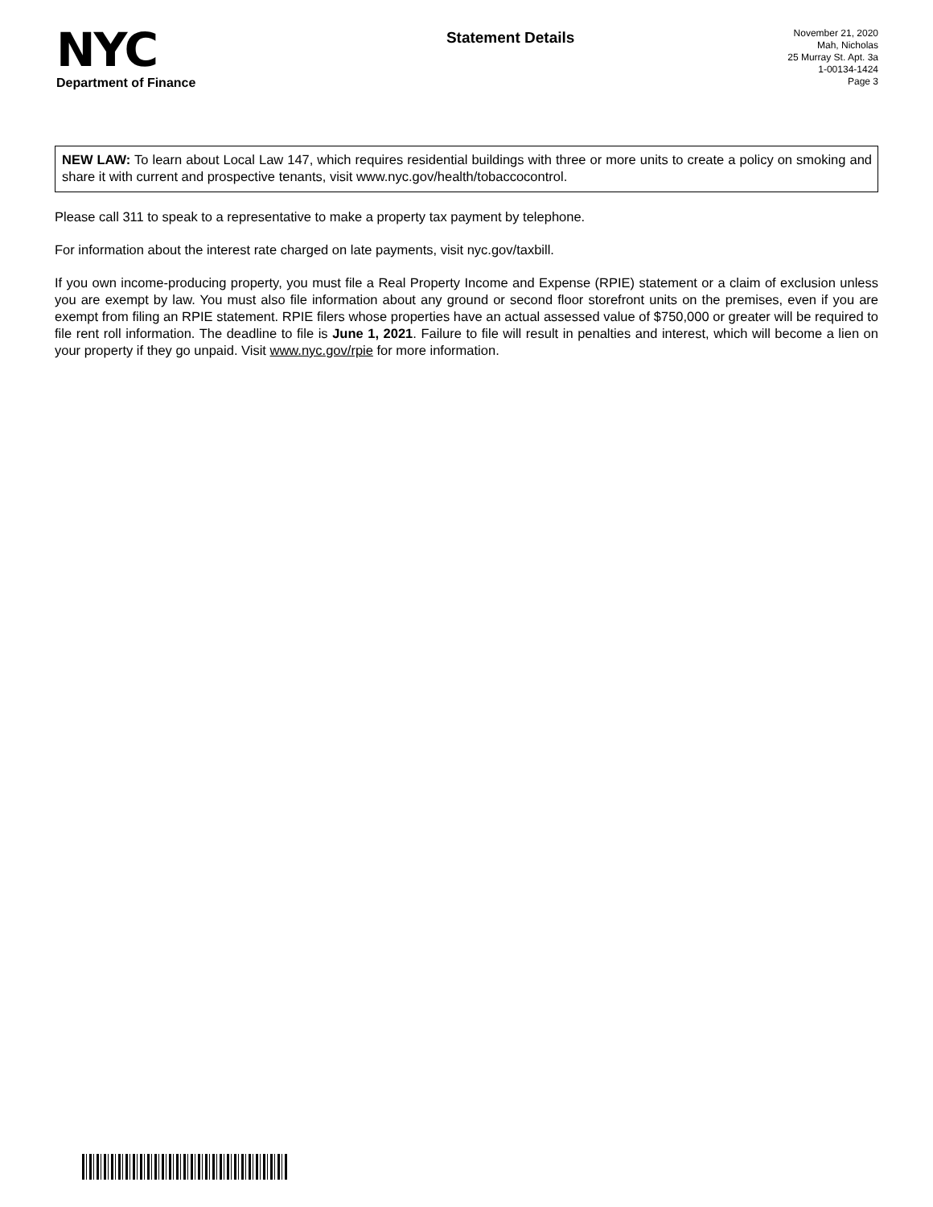NYC
Department of Finance
Statement Details
November 21, 2020
Mah, Nicholas
25 Murray St. Apt. 3a
1-00134-1424
Page 3
NEW LAW: To learn about Local Law 147, which requires residential buildings with three or more units to create a policy on smoking and share it with current and prospective tenants, visit www.nyc.gov/health/tobaccocontrol.
Please call 311 to speak to a representative to make a property tax payment by telephone.
For information about the interest rate charged on late payments, visit nyc.gov/taxbill.
If you own income-producing property, you must file a Real Property Income and Expense (RPIE) statement or a claim of exclusion unless you are exempt by law. You must also file information about any ground or second floor storefront units on the premises, even if you are exempt from filing an RPIE statement. RPIE filers whose properties have an actual assessed value of $750,000 or greater will be required to file rent roll information. The deadline to file is June 1, 2021. Failure to file will result in penalties and interest, which will become a lien on your property if they go unpaid. Visit www.nyc.gov/rpie for more information.